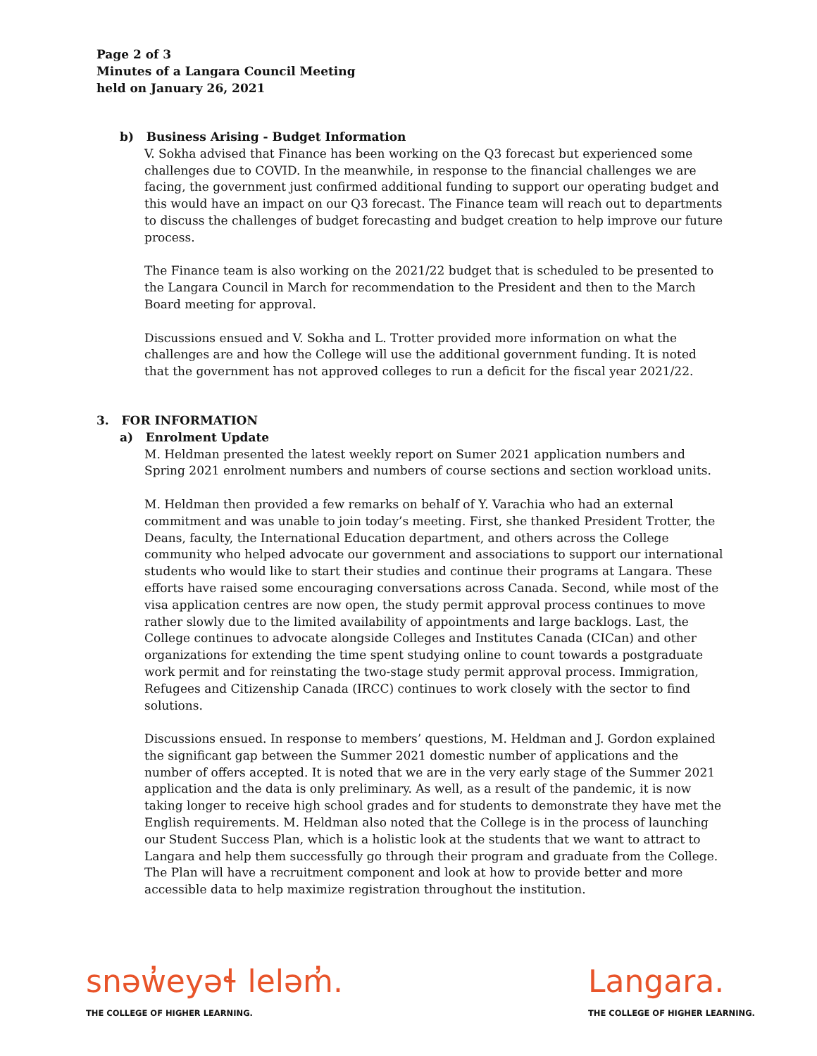Page 2 of 3
Minutes of a Langara Council Meeting
held on January 26, 2021
b) Business Arising - Budget Information
V. Sokha advised that Finance has been working on the Q3 forecast but experienced some challenges due to COVID. In the meanwhile, in response to the financial challenges we are facing, the government just confirmed additional funding to support our operating budget and this would have an impact on our Q3 forecast. The Finance team will reach out to departments to discuss the challenges of budget forecasting and budget creation to help improve our future process.
The Finance team is also working on the 2021/22 budget that is scheduled to be presented to the Langara Council in March for recommendation to the President and then to the March Board meeting for approval.
Discussions ensued and V. Sokha and L. Trotter provided more information on what the challenges are and how the College will use the additional government funding. It is noted that the government has not approved colleges to run a deficit for the fiscal year 2021/22.
3. FOR INFORMATION
a) Enrolment Update
M. Heldman presented the latest weekly report on Sumer 2021 application numbers and Spring 2021 enrolment numbers and numbers of course sections and section workload units.
M. Heldman then provided a few remarks on behalf of Y. Varachia who had an external commitment and was unable to join today’s meeting. First, she thanked President Trotter, the Deans, faculty, the International Education department, and others across the College community who helped advocate our government and associations to support our international students who would like to start their studies and continue their programs at Langara. These efforts have raised some encouraging conversations across Canada. Second, while most of the visa application centres are now open, the study permit approval process continues to move rather slowly due to the limited availability of appointments and large backlogs. Last, the College continues to advocate alongside Colleges and Institutes Canada (CICan) and other organizations for extending the time spent studying online to count towards a postgraduate work permit and for reinstating the two-stage study permit approval process. Immigration, Refugees and Citizenship Canada (IRCC) continues to work closely with the sector to find solutions.
Discussions ensued. In response to members’ questions, M. Heldman and J. Gordon explained the significant gap between the Summer 2021 domestic number of applications and the number of offers accepted. It is noted that we are in the very early stage of the Summer 2021 application and the data is only preliminary. As well, as a result of the pandemic, it is now taking longer to receive high school grades and for students to demonstrate they have met the English requirements. M. Heldman also noted that the College is in the process of launching our Student Success Plan, which is a holistic look at the students that we want to attract to Langara and help them successfully go through their program and graduate from the College. The Plan will have a recruitment component and look at how to provide better and more accessible data to help maximize registration throughout the institution.
snəw̓eyəɬ leləm̓.
THE COLLEGE OF HIGHER LEARNING.
Langara.
THE COLLEGE OF HIGHER LEARNING.